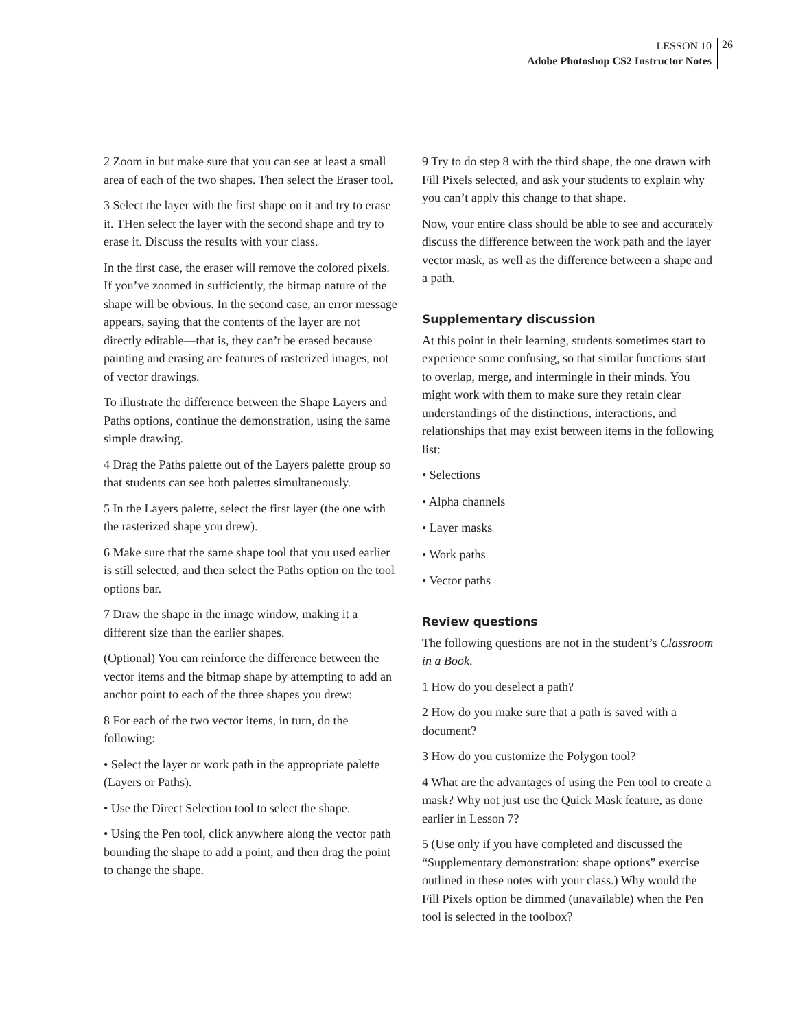LESSON 10
Adobe Photoshop CS2 Instructor Notes
26
2 Zoom in but make sure that you can see at least a small area of each of the two shapes. Then select the Eraser tool.
3 Select the layer with the first shape on it and try to erase it. THen select the layer with the second shape and try to erase it. Discuss the results with your class.
In the first case, the eraser will remove the colored pixels. If you’ve zoomed in sufficiently, the bitmap nature of the shape will be obvious. In the second case, an error message appears, saying that the contents of the layer are not directly editable—that is, they can’t be erased because painting and erasing are features of rasterized images, not of vector drawings.
To illustrate the difference between the Shape Layers and Paths options, continue the demonstration, using the same simple drawing.
4 Drag the Paths palette out of the Layers palette group so that students can see both palettes simultaneously.
5 In the Layers palette, select the first layer (the one with the rasterized shape you drew).
6 Make sure that the same shape tool that you used earlier is still selected, and then select the Paths option on the tool options bar.
7 Draw the shape in the image window, making it a different size than the earlier shapes.
(Optional) You can reinforce the difference between the vector items and the bitmap shape by attempting to add an anchor point to each of the three shapes you drew:
8 For each of the two vector items, in turn, do the following:
• Select the layer or work path in the appropriate palette (Layers or Paths).
• Use the Direct Selection tool to select the shape.
• Using the Pen tool, click anywhere along the vector path bounding the shape to add a point, and then drag the point to change the shape.
9 Try to do step 8 with the third shape, the one drawn with Fill Pixels selected, and ask your students to explain why you can’t apply this change to that shape.
Now, your entire class should be able to see and accurately discuss the difference between the work path and the layer vector mask, as well as the difference between a shape and a path.
Supplementary discussion
At this point in their learning, students sometimes start to experience some confusing, so that similar functions start to overlap, merge, and intermingle in their minds. You might work with them to make sure they retain clear understandings of the distinctions, interactions, and relationships that may exist between items in the following list:
• Selections
• Alpha channels
• Layer masks
• Work paths
• Vector paths
Review questions
The following questions are not in the student’s Classroom in a Book.
1 How do you deselect a path?
2 How do you make sure that a path is saved with a document?
3 How do you customize the Polygon tool?
4 What are the advantages of using the Pen tool to create a mask? Why not just use the Quick Mask feature, as done earlier in Lesson 7?
5 (Use only if you have completed and discussed the “Supplementary demonstration: shape options” exercise outlined in these notes with your class.) Why would the Fill Pixels option be dimmed (unavailable) when the Pen tool is selected in the toolbox?